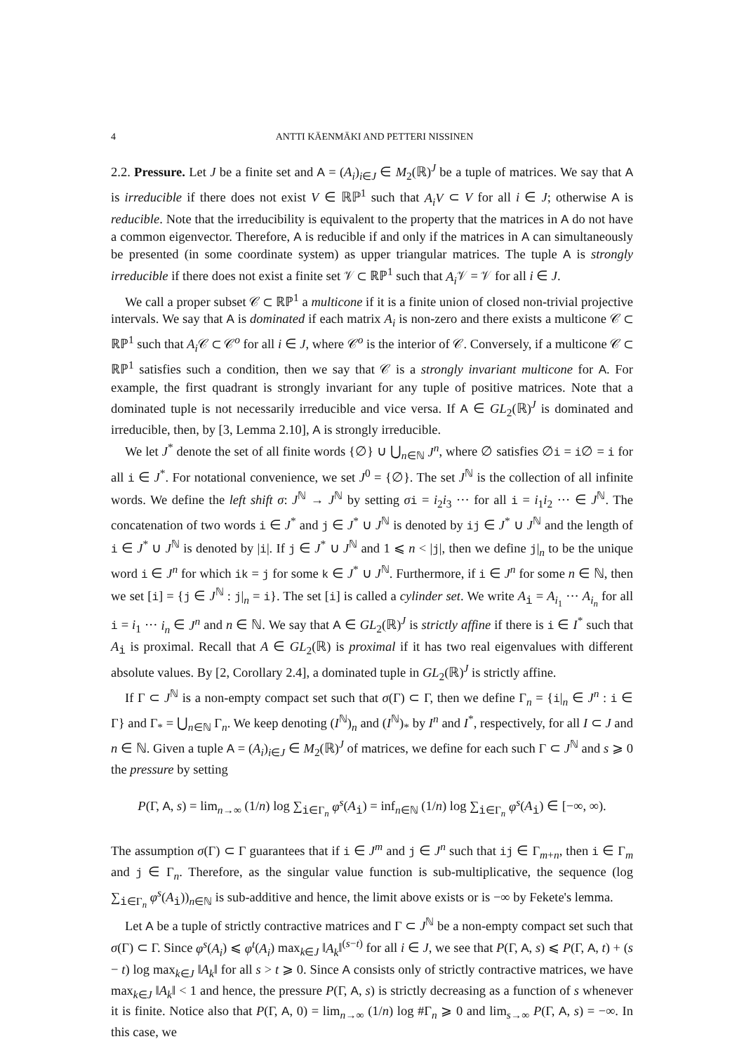4 ANTTI KÄENMÄKI AND PETTERI NISSINEN
2.2. Pressure. Let J be a finite set and A = (A<sub>i</sub>)<sub>i∈J</sub> ∈ M<sub>2</sub>(ℝ)<sup>J</sup> be a tuple of matrices. We say that A is irreducible if there does not exist V ∈ ℝℙ<sup>1</sup> such that A<sub>i</sub>V ⊂ V for all i ∈ J; otherwise A is reducible. Note that the irreducibility is equivalent to the property that the matrices in A do not have a common eigenvector. Therefore, A is reducible if and only if the matrices in A can simultaneously be presented (in some coordinate system) as upper triangular matrices. The tuple A is strongly irreducible if there does not exist a finite set 𝒱 ⊂ ℝℙ<sup>1</sup> such that A<sub>i</sub> 𝒱 = 𝒱 for all i ∈ J.
We call a proper subset 𝒞 ⊂ ℝℙ<sup>1</sup> a multicone if it is a finite union of closed non-trivial projective intervals. We say that A is dominated if each matrix A<sub>i</sub> is non-zero and there exists a multicone 𝒞 ⊂ ℝℙ<sup>1</sup> such that A<sub>i</sub> 𝒞 ⊂ 𝒞<sup>o</sup> for all i ∈ J, where 𝒞<sup>o</sup> is the interior of 𝒞. Conversely, if a multicone 𝒞 ⊂ ℝℙ<sup>1</sup> satisfies such a condition, then we say that 𝒞 is a strongly invariant multicone for A. For example, the first quadrant is strongly invariant for any tuple of positive matrices. Note that a dominated tuple is not necessarily irreducible and vice versa. If A ∈ GL<sub>2</sub>(ℝ)<sup>J</sup> is dominated and irreducible, then, by [3, Lemma 2.10], A is strongly irreducible.
We let J<sup>*</sup> denote the set of all finite words {∅} ∪ ⋃<sub>n∈ℕ</sub> J<sup>n</sup>, where ∅ satisfies ∅i = i∅ = i for all i ∈ J<sup>*</sup>. For notational convenience, we set J<sup>0</sup> = {∅}. The set J<sup>ℕ</sup> is the collection of all infinite words. We define the left shift σ: J<sup>ℕ</sup> → J<sup>ℕ</sup> by setting σi = i<sub>2</sub>i<sub>3</sub> ··· for all i = i<sub>1</sub>i<sub>2</sub> ··· ∈ J<sup>ℕ</sup>. The concatenation of two words i ∈ J<sup>*</sup> and j ∈ J<sup>*</sup> ∪ J<sup>ℕ</sup> is denoted by ij ∈ J<sup>*</sup> ∪ J<sup>ℕ</sup> and the length of i ∈ J<sup>*</sup> ∪ J<sup>ℕ</sup> is denoted by |i|. If j ∈ J<sup>*</sup> ∪ J<sup>ℕ</sup> and 1 ⩽ n < |j|, then we define j|<sub>n</sub> to be the unique word i ∈ J<sup>n</sup> for which ik = j for some k ∈ J<sup>*</sup> ∪ J<sup>ℕ</sup>. Furthermore, if i ∈ J<sup>n</sup> for some n ∈ ℕ, then we set [i] = {j ∈ J<sup>ℕ</sup> : j|<sub>n</sub> = i}. The set [i] is called a cylinder set. We write A<sub>i</sub> = A<sub>i<sub>1</sub></sub> ··· A<sub>i<sub>n</sub></sub> for all i = i<sub>1</sub> ··· i<sub>n</sub> ∈ J<sup>n</sup> and n ∈ ℕ. We say that A ∈ GL<sub>2</sub>(ℝ)<sup>J</sup> is strictly affine if there is i ∈ I<sup>*</sup> such that A<sub>i</sub> is proximal. Recall that A ∈ GL<sub>2</sub>(ℝ) is proximal if it has two real eigenvalues with different absolute values. By [2, Corollary 2.4], a dominated tuple in GL<sub>2</sub>(ℝ)<sup>J</sup> is strictly affine.
If Γ ⊂ J<sup>ℕ</sup> is a non-empty compact set such that σ(Γ) ⊂ Γ, then we define Γ<sub>n</sub> = {i|<sub>n</sub> ∈ J<sup>n</sup> : i ∈ Γ} and Γ<sub>*</sub> = ⋃<sub>n∈ℕ</sub> Γ<sub>n</sub>. We keep denoting (I<sup>ℕ</sup>)<sub>n</sub> and (I<sup>ℕ</sup>)<sub>*</sub> by I<sup>n</sup> and I<sup>*</sup>, respectively, for all I ⊂ J and n ∈ ℕ. Given a tuple A = (A<sub>i</sub>)<sub>i∈J</sub> ∈ M<sub>2</sub>(ℝ)<sup>J</sup> of matrices, we define for each such Γ ⊂ J<sup>ℕ</sup> and s ⩾ 0 the pressure by setting
P(Γ, A, s) = lim<sub>n→∞</sub> (1/n) log ∑<sub>i∈Γ<sub>n</sub></sub> φ<sup>s</sup>(A<sub>i</sub>) = inf<sub>n∈ℕ</sub> (1/n) log ∑<sub>i∈Γ<sub>n</sub></sub> φ<sup>s</sup>(A<sub>i</sub>) ∈ [−∞, ∞).
The assumption σ(Γ) ⊂ Γ guarantees that if i ∈ J<sup>m</sup> and j ∈ J<sup>n</sup> such that ij ∈ Γ<sub>m+n</sub>, then i ∈ Γ<sub>m</sub> and j ∈ Γ<sub>n</sub>. Therefore, as the singular value function is sub-multiplicative, the sequence (log ∑<sub>i∈Γ<sub>n</sub></sub> φ<sup>s</sup>(A<sub>i</sub>))<sub>n∈ℕ</sub> is sub-additive and hence, the limit above exists or is −∞ by Fekete's lemma.
Let A be a tuple of strictly contractive matrices and Γ ⊂ J<sup>ℕ</sup> be a non-empty compact set such that σ(Γ) ⊂ Γ. Since φ<sup>s</sup>(A<sub>i</sub>) ⩽ φ<sup>t</sup>(A<sub>i</sub>) max<sub>k∈J</sub> ‖A<sub>k</sub>‖<sup>(s−t)</sup> for all i ∈ J, we see that P(Γ, A, s) ⩽ P(Γ, A, t) + (s − t) log max<sub>k∈J</sub> ‖A<sub>k</sub>‖ for all s > t ⩾ 0. Since A consists only of strictly contractive matrices, we have max<sub>k∈J</sub> ‖A<sub>k</sub>‖ < 1 and hence, the pressure P(Γ, A, s) is strictly decreasing as a function of s whenever it is finite. Notice also that P(Γ, A, 0) = lim<sub>n→∞</sub> (1/n) log #Γ<sub>n</sub> ⩾ 0 and lim<sub>s→∞</sub> P(Γ, A, s) = −∞. In this case, we